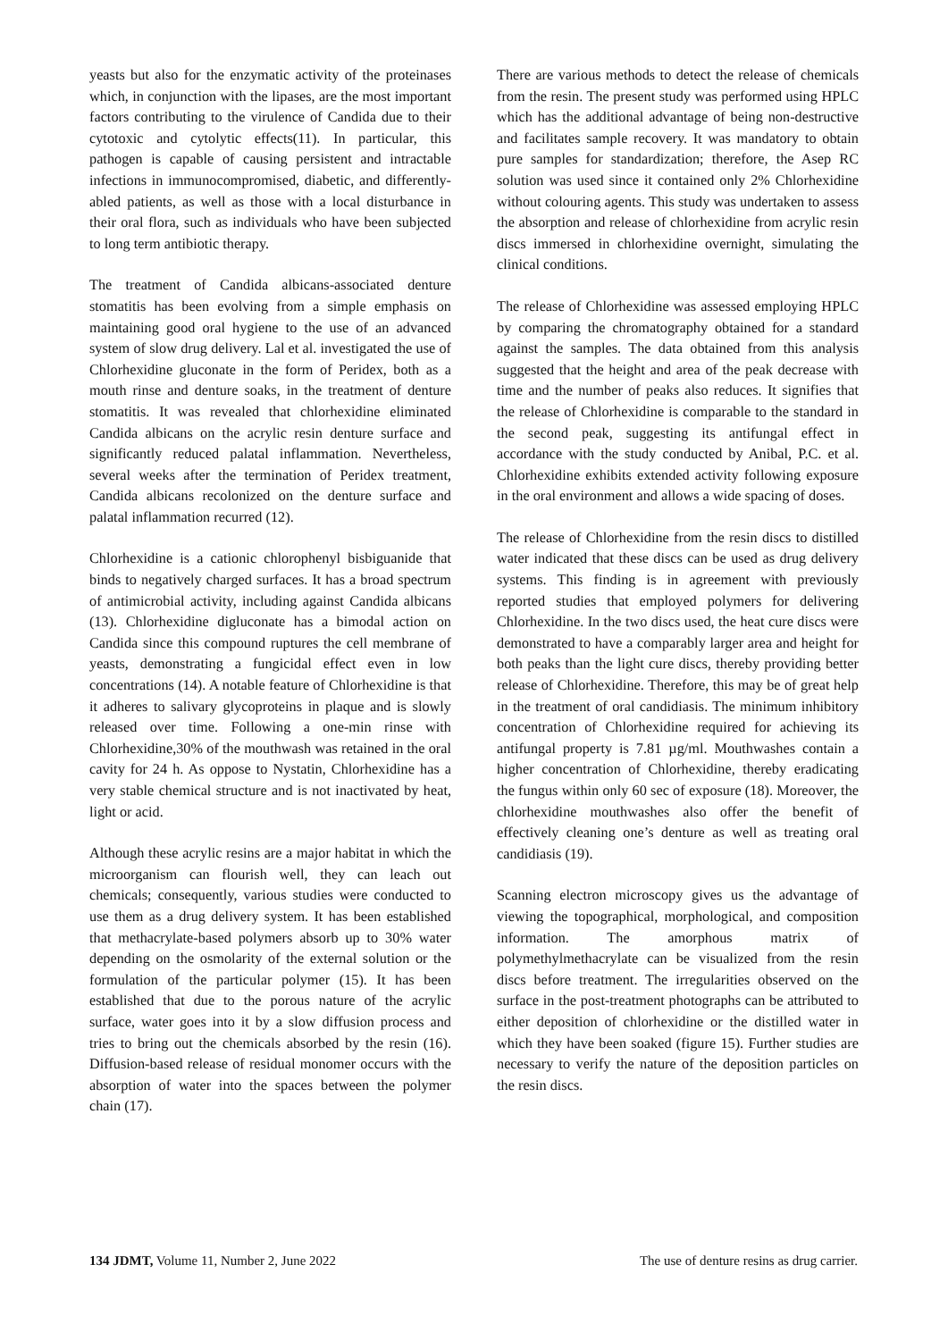yeasts but also for the enzymatic activity of the proteinases which, in conjunction with the lipases, are the most important factors contributing to the virulence of Candida due to their cytotoxic and cytolytic effects(11). In particular, this pathogen is capable of causing persistent and intractable infections in immunocompromised, diabetic, and differently-abled patients, as well as those with a local disturbance in their oral flora, such as individuals who have been subjected to long term antibiotic therapy.
The treatment of Candida albicans-associated denture stomatitis has been evolving from a simple emphasis on maintaining good oral hygiene to the use of an advanced system of slow drug delivery. Lal et al. investigated the use of Chlorhexidine gluconate in the form of Peridex, both as a mouth rinse and denture soaks, in the treatment of denture stomatitis. It was revealed that chlorhexidine eliminated Candida albicans on the acrylic resin denture surface and significantly reduced palatal inflammation. Nevertheless, several weeks after the termination of Peridex treatment, Candida albicans recolonized on the denture surface and palatal inflammation recurred (12).
Chlorhexidine is a cationic chlorophenyl bisbiguanide that binds to negatively charged surfaces. It has a broad spectrum of antimicrobial activity, including against Candida albicans (13). Chlorhexidine digluconate has a bimodal action on Candida since this compound ruptures the cell membrane of yeasts, demonstrating a fungicidal effect even in low concentrations (14). A notable feature of Chlorhexidine is that it adheres to salivary glycoproteins in plaque and is slowly released over time. Following a one-min rinse with Chlorhexidine,30% of the mouthwash was retained in the oral cavity for 24 h. As oppose to Nystatin, Chlorhexidine has a very stable chemical structure and is not inactivated by heat, light or acid.
Although these acrylic resins are a major habitat in which the microorganism can flourish well, they can leach out chemicals; consequently, various studies were conducted to use them as a drug delivery system. It has been established that methacrylate-based polymers absorb up to 30% water depending on the osmolarity of the external solution or the formulation of the particular polymer (15). It has been established that due to the porous nature of the acrylic surface, water goes into it by a slow diffusion process and tries to bring out the chemicals absorbed by the resin (16). Diffusion-based release of residual monomer occurs with the absorption of water into the spaces between the polymer chain (17).
There are various methods to detect the release of chemicals from the resin. The present study was performed using HPLC which has the additional advantage of being non-destructive and facilitates sample recovery. It was mandatory to obtain pure samples for standardization; therefore, the Asep RC solution was used since it contained only 2% Chlorhexidine without colouring agents. This study was undertaken to assess the absorption and release of chlorhexidine from acrylic resin discs immersed in chlorhexidine overnight, simulating the clinical conditions.
The release of Chlorhexidine was assessed employing HPLC by comparing the chromatography obtained for a standard against the samples. The data obtained from this analysis suggested that the height and area of the peak decrease with time and the number of peaks also reduces. It signifies that the release of Chlorhexidine is comparable to the standard in the second peak, suggesting its antifungal effect in accordance with the study conducted by Anibal, P.C. et al. Chlorhexidine exhibits extended activity following exposure in the oral environment and allows a wide spacing of doses.
The release of Chlorhexidine from the resin discs to distilled water indicated that these discs can be used as drug delivery systems. This finding is in agreement with previously reported studies that employed polymers for delivering Chlorhexidine. In the two discs used, the heat cure discs were demonstrated to have a comparably larger area and height for both peaks than the light cure discs, thereby providing better release of Chlorhexidine. Therefore, this may be of great help in the treatment of oral candidiasis. The minimum inhibitory concentration of Chlorhexidine required for achieving its antifungal property is 7.81 µg/ml. Mouthwashes contain a higher concentration of Chlorhexidine, thereby eradicating the fungus within only 60 sec of exposure (18). Moreover, the chlorhexidine mouthwashes also offer the benefit of effectively cleaning one’s denture as well as treating oral candidiasis (19).
Scanning electron microscopy gives us the advantage of viewing the topographical, morphological, and composition information. The amorphous matrix of polymethylmethacrylate can be visualized from the resin discs before treatment. The irregularities observed on the surface in the post-treatment photographs can be attributed to either deposition of chlorhexidine or the distilled water in which they have been soaked (figure 15). Further studies are necessary to verify the nature of the deposition particles on the resin discs.
134 JDMT, Volume 11, Number 2, June 2022 The use of denture resins as drug carrier.